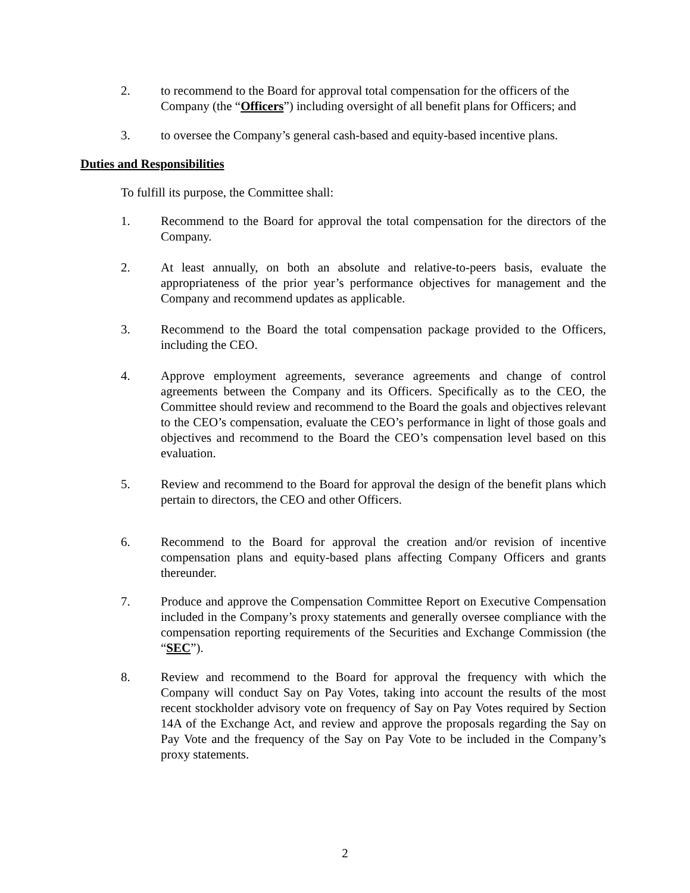2. to recommend to the Board for approval total compensation for the officers of the Company (the “Officers”) including oversight of all benefit plans for Officers; and
3. to oversee the Company’s general cash-based and equity-based incentive plans.
Duties and Responsibilities
To fulfill its purpose, the Committee shall:
1. Recommend to the Board for approval the total compensation for the directors of the Company.
2. At least annually, on both an absolute and relative-to-peers basis, evaluate the appropriateness of the prior year’s performance objectives for management and the Company and recommend updates as applicable.
3. Recommend to the Board the total compensation package provided to the Officers, including the CEO.
4. Approve employment agreements, severance agreements and change of control agreements between the Company and its Officers. Specifically as to the CEO, the Committee should review and recommend to the Board the goals and objectives relevant to the CEO’s compensation, evaluate the CEO’s performance in light of those goals and objectives and recommend to the Board the CEO’s compensation level based on this evaluation.
5. Review and recommend to the Board for approval the design of the benefit plans which pertain to directors, the CEO and other Officers.
6. Recommend to the Board for approval the creation and/or revision of incentive compensation plans and equity-based plans affecting Company Officers and grants thereunder.
7. Produce and approve the Compensation Committee Report on Executive Compensation included in the Company’s proxy statements and generally oversee compliance with the compensation reporting requirements of the Securities and Exchange Commission (the “SEC”).
8. Review and recommend to the Board for approval the frequency with which the Company will conduct Say on Pay Votes, taking into account the results of the most recent stockholder advisory vote on frequency of Say on Pay Votes required by Section 14A of the Exchange Act, and review and approve the proposals regarding the Say on Pay Vote and the frequency of the Say on Pay Vote to be included in the Company’s proxy statements.
2